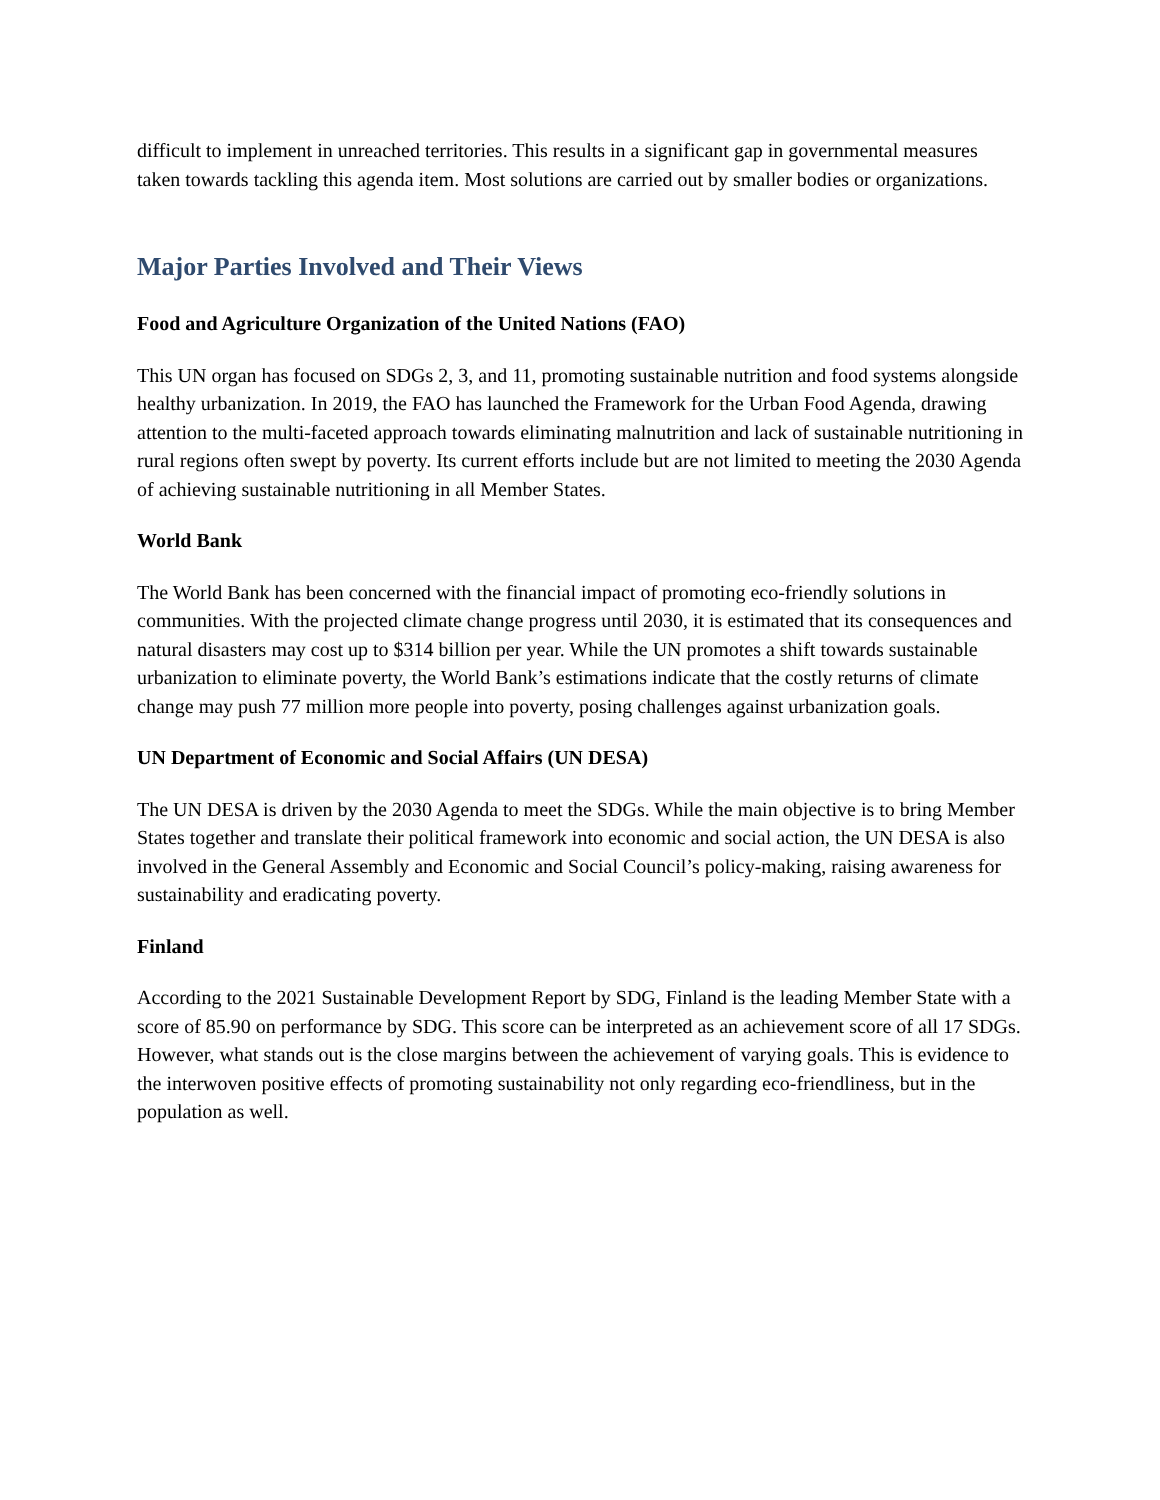difficult to implement in unreached territories. This results in a significant gap in governmental measures taken towards tackling this agenda item. Most solutions are carried out by smaller bodies or organizations.
Major Parties Involved and Their Views
Food and Agriculture Organization of the United Nations (FAO)
This UN organ has focused on SDGs 2, 3, and 11, promoting sustainable nutrition and food systems alongside healthy urbanization. In 2019, the FAO has launched the Framework for the Urban Food Agenda, drawing attention to the multi-faceted approach towards eliminating malnutrition and lack of sustainable nutritioning in rural regions often swept by poverty. Its current efforts include but are not limited to meeting the 2030 Agenda of achieving sustainable nutritioning in all Member States.
World Bank
The World Bank has been concerned with the financial impact of promoting eco-friendly solutions in communities. With the projected climate change progress until 2030, it is estimated that its consequences and natural disasters may cost up to $314 billion per year. While the UN promotes a shift towards sustainable urbanization to eliminate poverty, the World Bank’s estimations indicate that the costly returns of climate change may push 77 million more people into poverty, posing challenges against urbanization goals.
UN Department of Economic and Social Affairs (UN DESA)
The UN DESA is driven by the 2030 Agenda to meet the SDGs. While the main objective is to bring Member States together and translate their political framework into economic and social action, the UN DESA is also involved in the General Assembly and Economic and Social Council’s policy-making, raising awareness for sustainability and eradicating poverty.
Finland
According to the 2021 Sustainable Development Report by SDG, Finland is the leading Member State with a score of 85.90 on performance by SDG. This score can be interpreted as an achievement score of all 17 SDGs. However, what stands out is the close margins between the achievement of varying goals. This is evidence to the interwoven positive effects of promoting sustainability not only regarding eco-friendliness, but in the population as well.